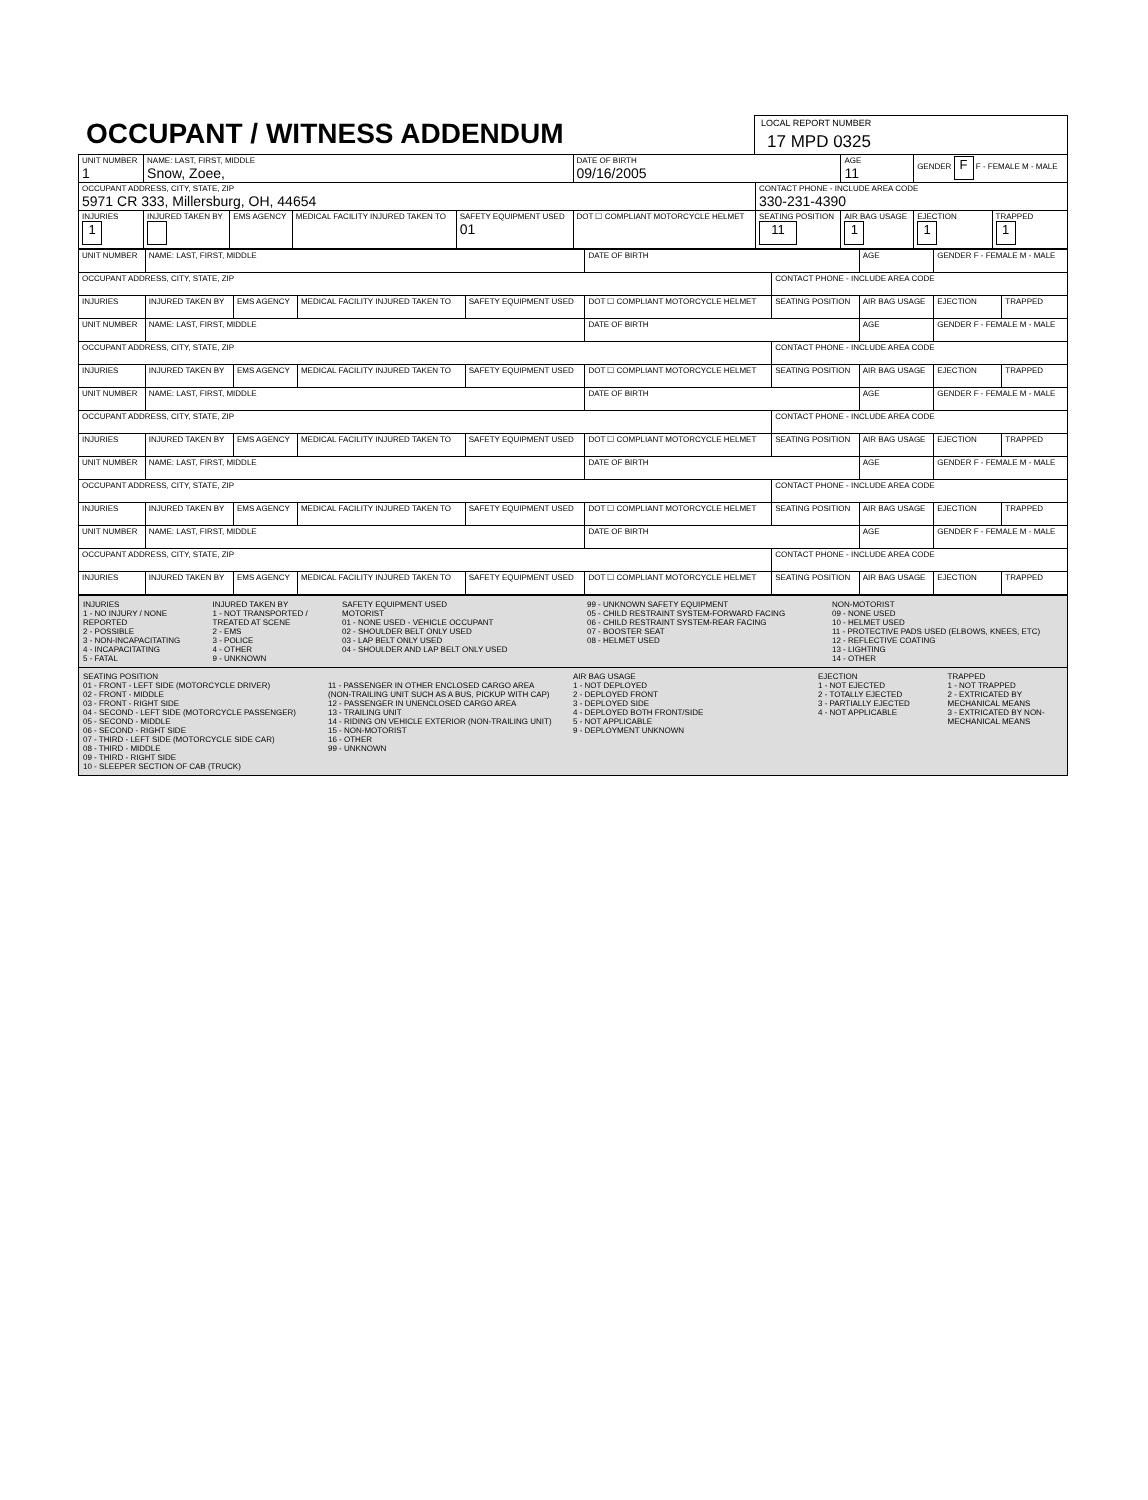OCCUPANT / WITNESS ADDENDUM
LOCAL REPORT NUMBER
17 MPD 0325
| UNIT NUMBER 1 | NAME: LAST, FIRST, MIDDLE Snow, Zoee, | | | | DATE OF BIRTH 09/16/2005 | | AGE 11 | GENDER F F - FEMALE M - MALE | |
| OCCUPANT ADDRESS, CITY, STATE, ZIP 5971 CR 333, Millersburg, OH, 44654 | | | | | | CONTACT PHONE - INCLUDE AREA CODE 330-231-4390 | | | |
| INJURIES 1 | INJURED TAKEN BY | EMS AGENCY | MEDICAL FACILITY INJURED TAKEN TO | SAFETY EQUIPMENT USED 01 | DOT ☐ COMPLIANT MOTORCYCLE HELMET | SEATING POSITION 11 | AIR BAG USAGE 1 | EJECTION 1 | TRAPPED 1 |
| UNIT NUMBER | NAME: LAST, FIRST, MIDDLE | | | | DATE OF BIRTH | | AGE | GENDER F - FEMALE M - MALE | |
| OCCUPANT ADDRESS, CITY, STATE, ZIP | | | | | | CONTACT PHONE - INCLUDE AREA CODE | | | |
| INJURIES | INJURED TAKEN BY | EMS AGENCY | MEDICAL FACILITY INJURED TAKEN TO | SAFETY EQUIPMENT USED | DOT ☐ COMPLIANT MOTORCYCLE HELMET | SEATING POSITION | AIR BAG USAGE | EJECTION | TRAPPED |
| UNIT NUMBER | NAME: LAST, FIRST, MIDDLE | | | | DATE OF BIRTH | | AGE | GENDER F - FEMALE M - MALE | |
| OCCUPANT ADDRESS, CITY, STATE, ZIP | | | | | | CONTACT PHONE - INCLUDE AREA CODE | | | |
| INJURIES | INJURED TAKEN BY | EMS AGENCY | MEDICAL FACILITY INJURED TAKEN TO | SAFETY EQUIPMENT USED | DOT ☐ COMPLIANT MOTORCYCLE HELMET | SEATING POSITION | AIR BAG USAGE | EJECTION | TRAPPED |
| UNIT NUMBER | NAME: LAST, FIRST, MIDDLE | | | | DATE OF BIRTH | | AGE | GENDER F - FEMALE M - MALE | |
| OCCUPANT ADDRESS, CITY, STATE, ZIP | | | | | | CONTACT PHONE - INCLUDE AREA CODE | | | |
| INJURIES | INJURED TAKEN BY | EMS AGENCY | MEDICAL FACILITY INJURED TAKEN TO | SAFETY EQUIPMENT USED | DOT ☐ COMPLIANT MOTORCYCLE HELMET | SEATING POSITION | AIR BAG USAGE | EJECTION | TRAPPED |
| UNIT NUMBER | NAME: LAST, FIRST, MIDDLE | | | | DATE OF BIRTH | | AGE | GENDER F - FEMALE M - MALE | |
| OCCUPANT ADDRESS, CITY, STATE, ZIP | | | | | | CONTACT PHONE - INCLUDE AREA CODE | | | |
| INJURIES | INJURED TAKEN BY | EMS AGENCY | MEDICAL FACILITY INJURED TAKEN TO | SAFETY EQUIPMENT USED | DOT ☐ COMPLIANT MOTORCYCLE HELMET | SEATING POSITION | AIR BAG USAGE | EJECTION | TRAPPED |
| UNIT NUMBER | NAME: LAST, FIRST, MIDDLE | | | | DATE OF BIRTH | | AGE | GENDER F - FEMALE M - MALE | |
| OCCUPANT ADDRESS, CITY, STATE, ZIP | | | | | | CONTACT PHONE - INCLUDE AREA CODE | | | |
| INJURIES | INJURED TAKEN BY | EMS AGENCY | MEDICAL FACILITY INJURED TAKEN TO | SAFETY EQUIPMENT USED | DOT ☐ COMPLIANT MOTORCYCLE HELMET | SEATING POSITION | AIR BAG USAGE | EJECTION | TRAPPED |
INJURIES
1 - NO INJURY / NONE REPORTED
2 - POSSIBLE
3 - NON-INCAPACITATING
4 - INCAPACITATING
5 - FATAL
INJURED TAKEN BY
1 - NOT TRANSPORTED / TREATED AT SCENE
2 - EMS
3 - POLICE
4 - OTHER
9 - UNKNOWN
SAFETY EQUIPMENT USED
MOTORIST
01 - NONE USED - VEHICLE OCCUPANT
02 - SHOULDER BELT ONLY USED
03 - LAP BELT ONLY USED
04 - SHOULDER AND LAP BELT ONLY USED
99 - UNKNOWN SAFETY EQUIPMENT
05 - CHILD RESTRAINT SYSTEM-FORWARD FACING
06 - CHILD RESTRAINT SYSTEM-REAR FACING
07 - BOOSTER SEAT
08 - HELMET USED
NON-MOTORIST
09 - NONE USED
10 - HELMET USED
11 - PROTECTIVE PADS USED (ELBOWS, KNEES, ETC)
12 - REFLECTIVE COATING
13 - LIGHTING
14 - OTHER
SEATING POSITION
01 - FRONT - LEFT SIDE (MOTORCYCLE DRIVER)
02 - FRONT - MIDDLE
03 - FRONT - RIGHT SIDE
04 - SECOND - LEFT SIDE (MOTORCYCLE PASSENGER)
05 - SECOND - MIDDLE
06 - SECOND - RIGHT SIDE
07 - THIRD - LEFT SIDE (MOTORCYCLE SIDE CAR)
08 - THIRD - MIDDLE
09 - THIRD - RIGHT SIDE
10 - SLEEPER SECTION OF CAB (TRUCK)
11 - PASSENGER IN OTHER ENCLOSED CARGO AREA (NON-TRAILING UNIT SUCH AS A BUS, PICKUP WITH CAP)
12 - PASSENGER IN UNENCLOSED CARGO AREA
13 - TRAILING UNIT
14 - RIDING ON VEHICLE EXTERIOR (NON-TRAILING UNIT)
15 - NON-MOTORIST
16 - OTHER
99 - UNKNOWN
AIR BAG USAGE
1 - NOT DEPLOYED
2 - DEPLOYED FRONT
3 - DEPLOYED SIDE
4 - DEPLOYED BOTH FRONT/SIDE
5 - NOT APPLICABLE
9 - DEPLOYMENT UNKNOWN
EJECTION
1 - NOT EJECTED
2 - TOTALLY EJECTED
3 - PARTIALLY EJECTED
4 - NOT APPLICABLE
TRAPPED
1 - NOT TRAPPED
2 - EXTRICATED BY MECHANICAL MEANS
3 - EXTRICATED BY NON-MECHANICAL MEANS